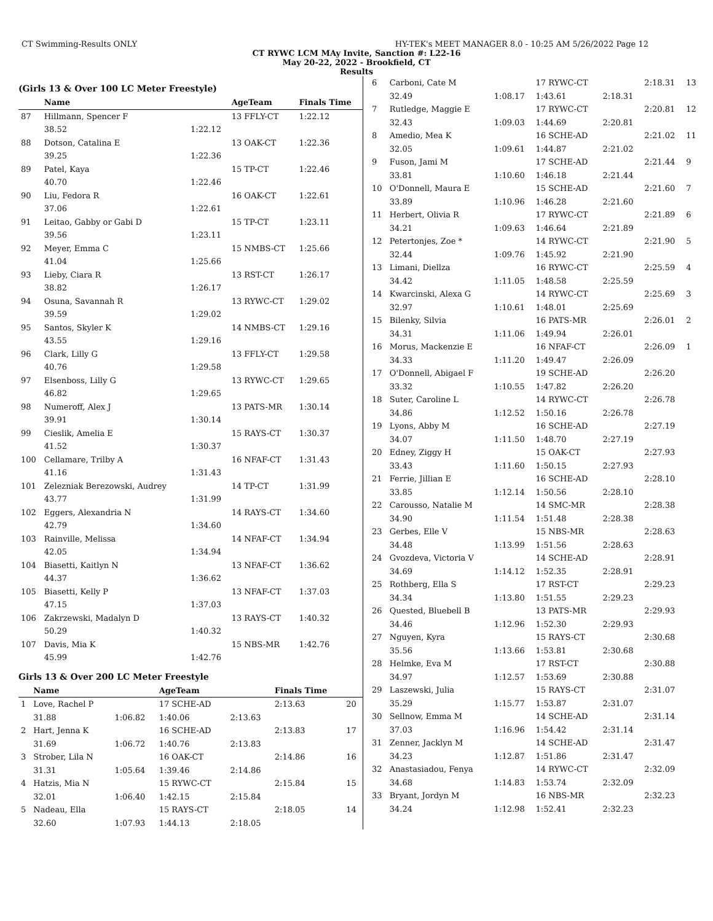CT Swimming-Results ONLY HY-TEK's MEET MANAGER 8.0 - 10:25 AM 5/26/2022 Page 12
CT RYWC LCM MAy Invite, Sanction #: L22-16
May 20-22, 2022 - Brookfield, CT
Results
(Girls 13 & Over 100 LC Meter Freestyle)
| | Name | | AgeTeam | Finals Time |
| --- | --- | --- | --- | --- |
| 87 | Hillmann, Spencer F | | 13 FFLY-CT | 1:22.12 |
| | 38.52 | 1:22.12 | | |
| 88 | Dotson, Catalina E | | 13 OAK-CT | 1:22.36 |
| | 39.25 | 1:22.36 | | |
| 89 | Patel, Kaya | | 15 TP-CT | 1:22.46 |
| | 40.70 | 1:22.46 | | |
| 90 | Liu, Fedora R | | 16 OAK-CT | 1:22.61 |
| | 37.06 | 1:22.61 | | |
| 91 | Leitao, Gabby or Gabi D | | 15 TP-CT | 1:23.11 |
| | 39.56 | 1:23.11 | | |
| 92 | Meyer, Emma C | | 15 NMBS-CT | 1:25.66 |
| | 41.04 | 1:25.66 | | |
| 93 | Lieby, Ciara R | | 13 RST-CT | 1:26.17 |
| | 38.82 | 1:26.17 | | |
| 94 | Osuna, Savannah R | | 13 RYWC-CT | 1:29.02 |
| | 39.59 | 1:29.02 | | |
| 95 | Santos, Skyler K | | 14 NMBS-CT | 1:29.16 |
| | 43.55 | 1:29.16 | | |
| 96 | Clark, Lilly G | | 13 FFLY-CT | 1:29.58 |
| | 40.76 | 1:29.58 | | |
| 97 | Elsenboss, Lilly G | | 13 RYWC-CT | 1:29.65 |
| | 46.82 | 1:29.65 | | |
| 98 | Numeroff, Alex J | | 13 PATS-MR | 1:30.14 |
| | 39.91 | 1:30.14 | | |
| 99 | Cieslik, Amelia E | | 15 RAYS-CT | 1:30.37 |
| | 41.52 | 1:30.37 | | |
| 100 | Cellamare, Trilby A | | 16 NFAF-CT | 1:31.43 |
| | 41.16 | 1:31.43 | | |
| 101 | Zelezniak Berezowski, Audrey | | 14 TP-CT | 1:31.99 |
| | 43.77 | 1:31.99 | | |
| 102 | Eggers, Alexandria N | | 14 RAYS-CT | 1:34.60 |
| | 42.79 | 1:34.60 | | |
| 103 | Rainville, Melissa | | 14 NFAF-CT | 1:34.94 |
| | 42.05 | 1:34.94 | | |
| 104 | Biasetti, Kaitlyn N | | 13 NFAF-CT | 1:36.62 |
| | 44.37 | 1:36.62 | | |
| 105 | Biasetti, Kelly P | | 13 NFAF-CT | 1:37.03 |
| | 47.15 | 1:37.03 | | |
| 106 | Zakrzewski, Madalyn D | | 13 RAYS-CT | 1:40.32 |
| | 50.29 | 1:40.32 | | |
| 107 | Davis, Mia K | | 15 NBS-MR | 1:42.76 |
| | 45.99 | 1:42.76 | | |
Girls 13 & Over 200 LC Meter Freestyle
| | Name | | AgeTeam | | Finals Time | |
| --- | --- | --- | --- | --- | --- | --- |
| 1 | Love, Rachel P | | 17 SCHE-AD | | 2:13.63 | 20 |
| | 31.88 | 1:06.82 | 1:40.06 | 2:13.63 | | |
| 2 | Hart, Jenna K | | 16 SCHE-AD | | 2:13.83 | 17 |
| | 31.69 | 1:06.72 | 1:40.76 | 2:13.83 | | |
| 3 | Strober, Lila N | | 16 OAK-CT | | 2:14.86 | 16 |
| | 31.31 | 1:05.64 | 1:39.46 | 2:14.86 | | |
| 4 | Hatzis, Mia N | | 15 RYWC-CT | | 2:15.84 | 15 |
| | 32.01 | 1:06.40 | 1:42.15 | 2:15.84 | | |
| 5 | Nadeau, Ella | | 15 RAYS-CT | | 2:18.05 | 14 |
| | 32.60 | 1:07.93 | 1:44.13 | 2:18.05 | | |
| 6 | Carboni, Cate M | | 17 RYWC-CT | | 2:18.31 | 13 |
| | 32.49 | 1:08.17 | 1:43.61 | 2:18.31 | | |
| 7 | Rutledge, Maggie E | | 17 RYWC-CT | | 2:20.81 | 12 |
| | 32.43 | 1:09.03 | 1:44.69 | 2:20.81 | | |
| 8 | Amedio, Mea K | | 16 SCHE-AD | | 2:21.02 | 11 |
| | 32.05 | 1:09.61 | 1:44.87 | 2:21.02 | | |
| 9 | Fuson, Jami M | | 17 SCHE-AD | | 2:21.44 | 9 |
| | 33.81 | 1:10.60 | 1:46.18 | 2:21.44 | | |
| 10 | O'Donnell, Maura E | | 15 SCHE-AD | | 2:21.60 | 7 |
| | 33.89 | 1:10.96 | 1:46.28 | 2:21.60 | | |
| 11 | Herbert, Olivia R | | 17 RYWC-CT | | 2:21.89 | 6 |
| | 34.21 | 1:09.63 | 1:46.64 | 2:21.89 | | |
| 12 | Petertonjes, Zoe * | | 14 RYWC-CT | | 2:21.90 | 5 |
| | 32.44 | 1:09.76 | 1:45.92 | 2:21.90 | | |
| 13 | Limani, Diellza | | 16 RYWC-CT | | 2:25.59 | 4 |
| | 34.42 | 1:11.05 | 1:48.58 | 2:25.59 | | |
| 14 | Kwarcinski, Alexa G | | 14 RYWC-CT | | 2:25.69 | 3 |
| | 32.97 | 1:10.61 | 1:48.01 | 2:25.69 | | |
| 15 | Bilenky, Silvia | | 16 PATS-MR | | 2:26.01 | 2 |
| | 34.31 | 1:11.06 | 1:49.94 | 2:26.01 | | |
| 16 | Morus, Mackenzie E | | 16 NFAF-CT | | 2:26.09 | 1 |
| | 34.33 | 1:11.20 | 1:49.47 | 2:26.09 | | |
| 17 | O'Donnell, Abigael F | | 19 SCHE-AD | | 2:26.20 | |
| | 33.32 | 1:10.55 | 1:47.82 | 2:26.20 | | |
| 18 | Suter, Caroline L | | 14 RYWC-CT | | 2:26.78 | |
| | 34.86 | 1:12.52 | 1:50.16 | 2:26.78 | | |
| 19 | Lyons, Abby M | | 16 SCHE-AD | | 2:27.19 | |
| | 34.07 | 1:11.50 | 1:48.70 | 2:27.19 | | |
| 20 | Edney, Ziggy H | | 15 OAK-CT | | 2:27.93 | |
| | 33.43 | 1:11.60 | 1:50.15 | 2:27.93 | | |
| 21 | Ferrie, Jillian E | | 16 SCHE-AD | | 2:28.10 | |
| | 33.85 | 1:12.14 | 1:50.56 | 2:28.10 | | |
| 22 | Carousso, Natalie M | | 14 SMC-MR | | 2:28.38 | |
| | 34.90 | 1:11.54 | 1:51.48 | 2:28.38 | | |
| 23 | Gerbes, Elle V | | 15 NBS-MR | | 2:28.63 | |
| | 34.48 | 1:13.99 | 1:51.56 | 2:28.63 | | |
| 24 | Gvozdeva, Victoria V | | 14 SCHE-AD | | 2:28.91 | |
| | 34.69 | 1:14.12 | 1:52.35 | 2:28.91 | | |
| 25 | Rothberg, Ella S | | 17 RST-CT | | 2:29.23 | |
| | 34.34 | 1:13.80 | 1:51.55 | 2:29.23 | | |
| 26 | Quested, Bluebell B | | 13 PATS-MR | | 2:29.93 | |
| | 34.46 | 1:12.96 | 1:52.30 | 2:29.93 | | |
| 27 | Nguyen, Kyra | | 15 RAYS-CT | | 2:30.68 | |
| | 35.56 | 1:13.66 | 1:53.81 | 2:30.68 | | |
| 28 | Helmke, Eva M | | 17 RST-CT | | 2:30.88 | |
| | 34.97 | 1:12.57 | 1:53.69 | 2:30.88 | | |
| 29 | Laszewski, Julia | | 15 RAYS-CT | | 2:31.07 | |
| | 35.29 | 1:15.77 | 1:53.87 | 2:31.07 | | |
| 30 | Sellnow, Emma M | | 14 SCHE-AD | | 2:31.14 | |
| | 37.03 | 1:16.96 | 1:54.42 | 2:31.14 | | |
| 31 | Zenner, Jacklyn M | | 14 SCHE-AD | | 2:31.47 | |
| | 34.23 | 1:12.87 | 1:51.86 | 2:31.47 | | |
| 32 | Anastasiadou, Fenya | | 14 RYWC-CT | | 2:32.09 | |
| | 34.68 | 1:14.83 | 1:53.74 | 2:32.09 | | |
| 33 | Bryant, Jordyn M | | 16 NBS-MR | | 2:32.23 | |
| | 34.24 | 1:12.98 | 1:52.41 | 2:32.23 | | |